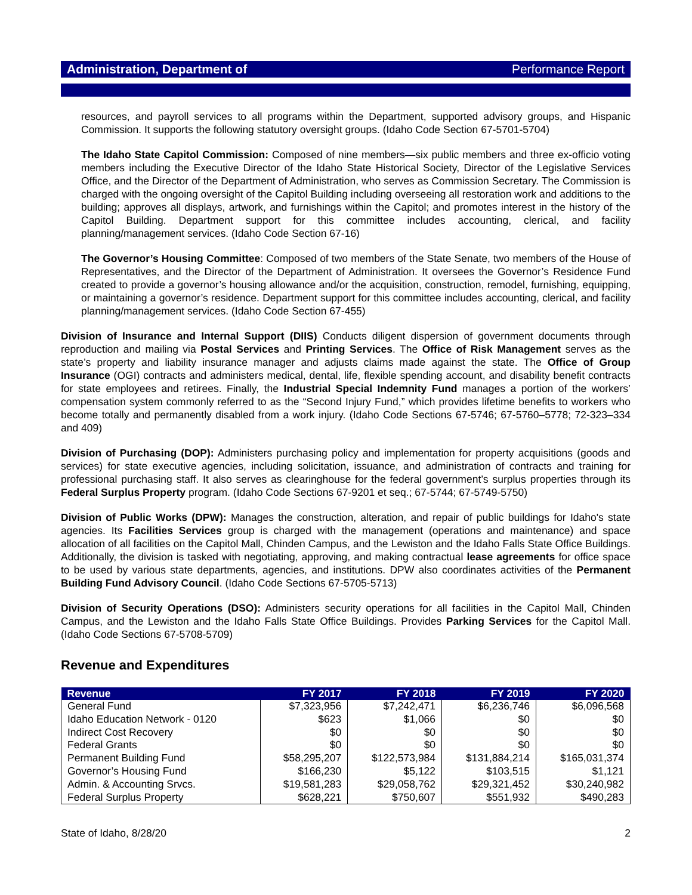Administration, Department of Performance Report
resources, and payroll services to all programs within the Department, supported advisory groups, and Hispanic Commission. It supports the following statutory oversight groups. (Idaho Code Section 67-5701-5704)
The Idaho State Capitol Commission: Composed of nine members—six public members and three ex-officio voting members including the Executive Director of the Idaho State Historical Society, Director of the Legislative Services Office, and the Director of the Department of Administration, who serves as Commission Secretary. The Commission is charged with the ongoing oversight of the Capitol Building including overseeing all restoration work and additions to the building; approves all displays, artwork, and furnishings within the Capitol; and promotes interest in the history of the Capitol Building. Department support for this committee includes accounting, clerical, and facility planning/management services. (Idaho Code Section 67-16)
The Governor’s Housing Committee: Composed of two members of the State Senate, two members of the House of Representatives, and the Director of the Department of Administration. It oversees the Governor’s Residence Fund created to provide a governor’s housing allowance and/or the acquisition, construction, remodel, furnishing, equipping, or maintaining a governor’s residence. Department support for this committee includes accounting, clerical, and facility planning/management services. (Idaho Code Section 67-455)
Division of Insurance and Internal Support (DIIS) Conducts diligent dispersion of government documents through reproduction and mailing via Postal Services and Printing Services. The Office of Risk Management serves as the state’s property and liability insurance manager and adjusts claims made against the state. The Office of Group Insurance (OGI) contracts and administers medical, dental, life, flexible spending account, and disability benefit contracts for state employees and retirees. Finally, the Industrial Special Indemnity Fund manages a portion of the workers’ compensation system commonly referred to as the “Second Injury Fund,” which provides lifetime benefits to workers who become totally and permanently disabled from a work injury. (Idaho Code Sections 67-5746; 67-5760–5778; 72-323–334 and 409)
Division of Purchasing (DOP): Administers purchasing policy and implementation for property acquisitions (goods and services) for state executive agencies, including solicitation, issuance, and administration of contracts and training for professional purchasing staff. It also serves as clearinghouse for the federal government’s surplus properties through its Federal Surplus Property program. (Idaho Code Sections 67-9201 et seq.; 67-5744; 67-5749-5750)
Division of Public Works (DPW): Manages the construction, alteration, and repair of public buildings for Idaho's state agencies. Its Facilities Services group is charged with the management (operations and maintenance) and space allocation of all facilities on the Capitol Mall, Chinden Campus, and the Lewiston and the Idaho Falls State Office Buildings. Additionally, the division is tasked with negotiating, approving, and making contractual lease agreements for office space to be used by various state departments, agencies, and institutions. DPW also coordinates activities of the Permanent Building Fund Advisory Council. (Idaho Code Sections 67-5705-5713)
Division of Security Operations (DSO): Administers security operations for all facilities in the Capitol Mall, Chinden Campus, and the Lewiston and the Idaho Falls State Office Buildings. Provides Parking Services for the Capitol Mall. (Idaho Code Sections 67-5708-5709)
Revenue and Expenditures
| Revenue | FY 2017 | FY 2018 | FY 2019 | FY 2020 |
| --- | --- | --- | --- | --- |
| General Fund | $7,323,956 | $7,242,471 | $6,236,746 | $6,096,568 |
| Idaho Education Network - 0120 | $623 | $1,066 | $0 | $0 |
| Indirect Cost Recovery | $0 | $0 | $0 | $0 |
| Federal Grants | $0 | $0 | $0 | $0 |
| Permanent Building Fund | $58,295,207 | $122,573,984 | $131,884,214 | $165,031,374 |
| Governor’s Housing Fund | $166,230 | $5,122 | $103,515 | $1,121 |
| Admin. & Accounting Srvcs. | $19,581,283 | $29,058,762 | $29,321,452 | $30,240,982 |
| Federal Surplus Property | $628,221 | $750,607 | $551,932 | $490,283 |
State of Idaho, 8/28/20 2